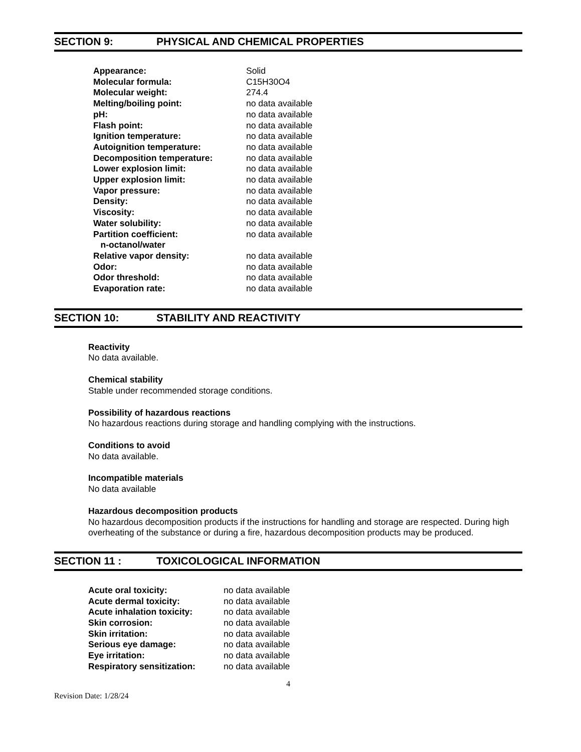SECTION 9: PHYSICAL AND CHEMICAL PROPERTIES
| Appearance: | Solid |
| Molecular formula: | C15H30O4 |
| Molecular weight: | 274.4 |
| Melting/boiling point: | no data available |
| pH: | no data available |
| Flash point: | no data available |
| Ignition temperature: | no data available |
| Autoignition temperature: | no data available |
| Decomposition temperature: | no data available |
| Lower explosion limit: | no data available |
| Upper explosion limit: | no data available |
| Vapor pressure: | no data available |
| Density: | no data available |
| Viscosity: | no data available |
| Water solubility: | no data available |
| Partition coefficient: n-octanol/water | no data available |
| Relative vapor density: | no data available |
| Odor: | no data available |
| Odor threshold: | no data available |
| Evaporation rate: | no data available |
SECTION 10: STABILITY AND REACTIVITY
Reactivity
No data available.
Chemical stability
Stable under recommended storage conditions.
Possibility of hazardous reactions
No hazardous reactions during storage and handling complying with the instructions.
Conditions to avoid
No data available.
Incompatible materials
No data available
Hazardous decomposition products
No hazardous decomposition products if the instructions for handling and storage are respected. During high overheating of the substance or during a fire, hazardous decomposition products may be produced.
SECTION 11 : TOXICOLOGICAL INFORMATION
| Acute oral toxicity: | no data available |
| Acute dermal toxicity: | no data available |
| Acute inhalation toxicity: | no data available |
| Skin corrosion: | no data available |
| Skin irritation: | no data available |
| Serious eye damage: | no data available |
| Eye irritation: | no data available |
| Respiratory sensitization: | no data available |
4
Revision Date: 1/28/24